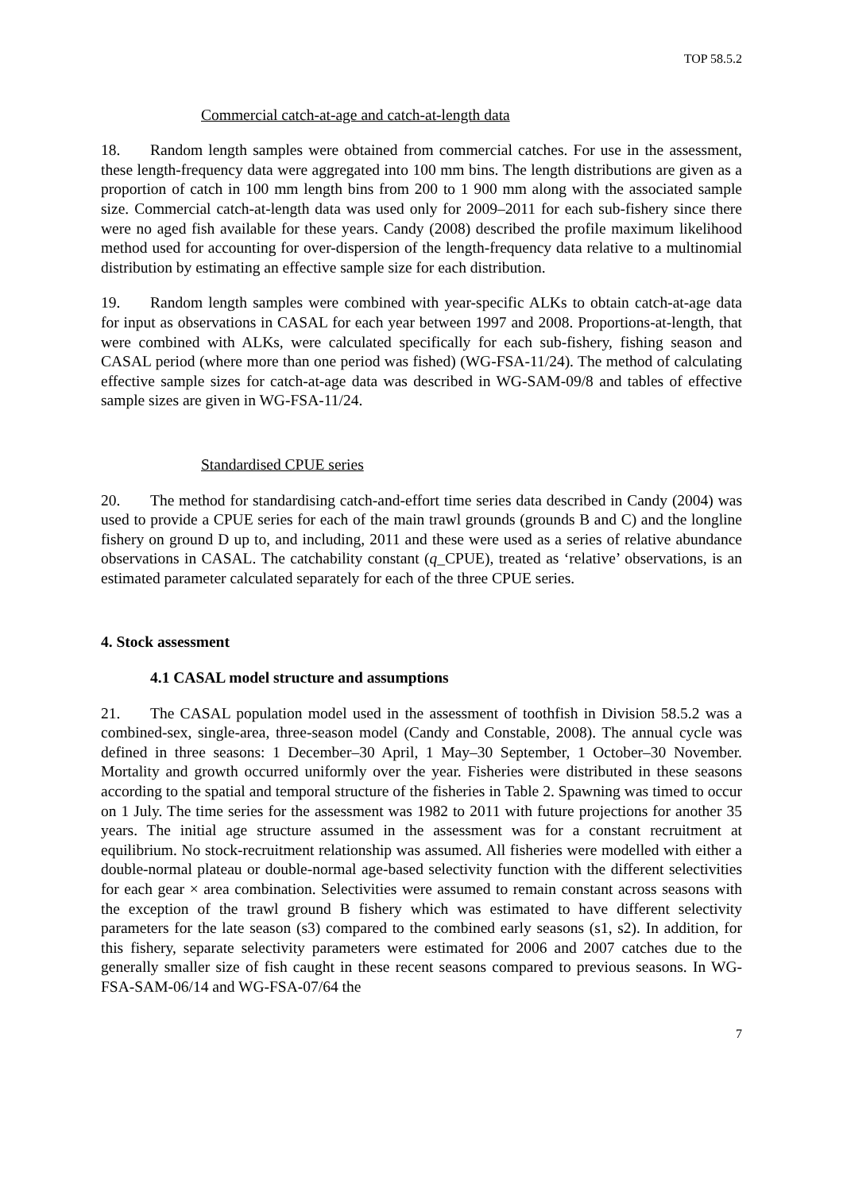TOP 58.5.2
Commercial catch-at-age and catch-at-length data
18. Random length samples were obtained from commercial catches. For use in the assessment, these length-frequency data were aggregated into 100 mm bins. The length distributions are given as a proportion of catch in 100 mm length bins from 200 to 1 900 mm along with the associated sample size. Commercial catch-at-length data was used only for 2009–2011 for each sub-fishery since there were no aged fish available for these years. Candy (2008) described the profile maximum likelihood method used for accounting for over-dispersion of the length-frequency data relative to a multinomial distribution by estimating an effective sample size for each distribution.
19. Random length samples were combined with year-specific ALKs to obtain catch-at-age data for input as observations in CASAL for each year between 1997 and 2008. Proportions-at-length, that were combined with ALKs, were calculated specifically for each sub-fishery, fishing season and CASAL period (where more than one period was fished) (WG-FSA-11/24). The method of calculating effective sample sizes for catch-at-age data was described in WG-SAM-09/8 and tables of effective sample sizes are given in WG-FSA-11/24.
Standardised CPUE series
20. The method for standardising catch-and-effort time series data described in Candy (2004) was used to provide a CPUE series for each of the main trawl grounds (grounds B and C) and the longline fishery on ground D up to, and including, 2011 and these were used as a series of relative abundance observations in CASAL. The catchability constant (q_CPUE), treated as ‘relative’ observations, is an estimated parameter calculated separately for each of the three CPUE series.
4. Stock assessment
4.1 CASAL model structure and assumptions
21. The CASAL population model used in the assessment of toothfish in Division 58.5.2 was a combined-sex, single-area, three-season model (Candy and Constable, 2008). The annual cycle was defined in three seasons: 1 December–30 April, 1 May–30 September, 1 October–30 November. Mortality and growth occurred uniformly over the year. Fisheries were distributed in these seasons according to the spatial and temporal structure of the fisheries in Table 2. Spawning was timed to occur on 1 July. The time series for the assessment was 1982 to 2011 with future projections for another 35 years. The initial age structure assumed in the assessment was for a constant recruitment at equilibrium. No stock-recruitment relationship was assumed. All fisheries were modelled with either a double-normal plateau or double-normal age-based selectivity function with the different selectivities for each gear × area combination. Selectivities were assumed to remain constant across seasons with the exception of the trawl ground B fishery which was estimated to have different selectivity parameters for the late season (s3) compared to the combined early seasons (s1, s2). In addition, for this fishery, separate selectivity parameters were estimated for 2006 and 2007 catches due to the generally smaller size of fish caught in these recent seasons compared to previous seasons. In WG-FSA-SAM-06/14 and WG-FSA-07/64 the
7